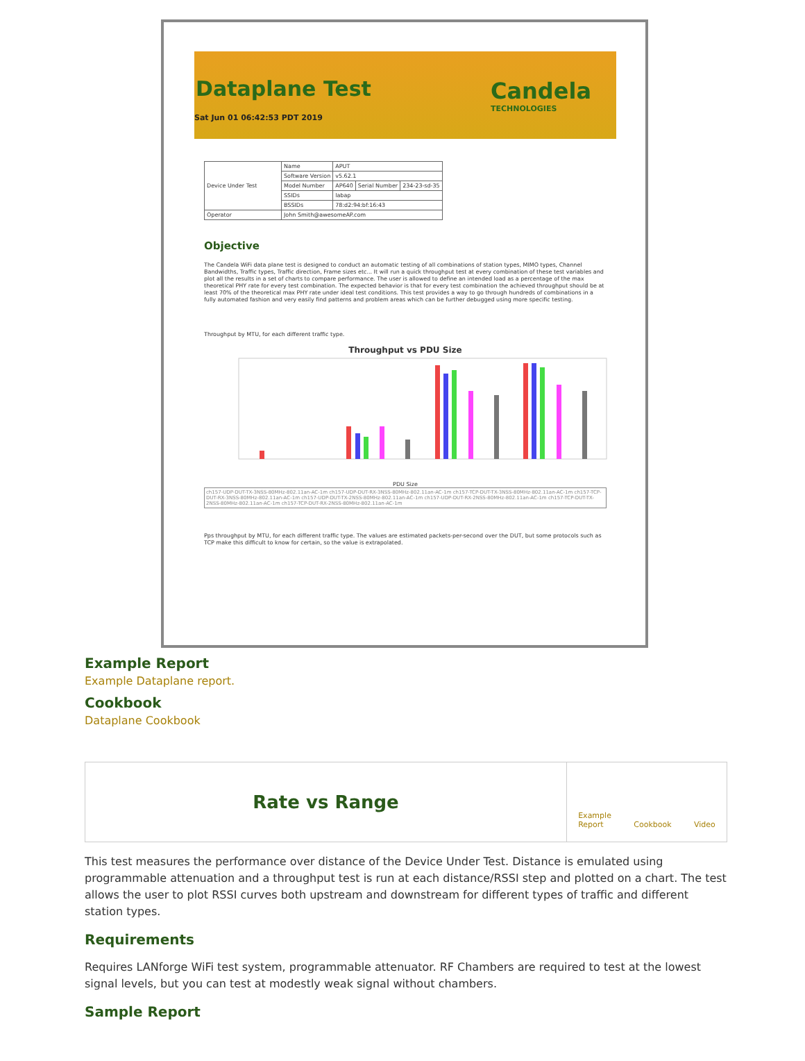Dataplane Test
Candela
TECHNOLOGIES
Sat Jun 01 06:42:53 PDT 2019
| Device Under Test | Name | APUT | | |
| | Software Version | v5.62.1 | | |
| | Model Number | AP640 | Serial Number | 234-23-sd-35 |
| | SSIDs | labap | | |
| | BSSIDs | 78:d2:94:bf:16:43 | | |
| Operator | John Smith@awesomeAP.com | | | |
Objective
The Candela WiFi data plane test is designed to conduct an automatic testing of all combinations of station types, MIMO types, Channel Bandwidths, Traffic types, Traffic direction, Frame sizes etc... It will run a quick throughput test at every combination of these test variables and plot all the results in a set of charts to compare performance. The user is allowed to define an intended load as a percentage of the max theoretical PHY rate for every test combination. The expected behavior is that for every test combination the achieved throughput should be at least 70% of the theoretical max PHY rate under ideal test conditions. This test provides a way to go through hundreds of combinations in a fully automated fashion and very easily find patterns and problem areas which can be further debugged using more specific testing.
Throughput by MTU, for each different traffic type.
Throughput vs PDU Size
PDU Size
ch157-UDP-DUT-TX-3NSS-80MHz-802.11an-AC-1m ch157-UDP-DUT-RX-3NSS-80MHz-802.11an-AC-1m ch157-TCP-DUT-TX-3NSS-80MHz-802.11an-AC-1m ch157-TCP-DUT-RX-3NSS-80MHz-802.11an-AC-1m ch157-UDP-DUT-TX-2NSS-80MHz-802.11an-AC-1m ch157-UDP-DUT-RX-2NSS-80MHz-802.11an-AC-1m ch157-TCP-DUT-TX-2NSS-80MHz-802.11an-AC-1m ch157-TCP-DUT-RX-2NSS-80MHz-802.11an-AC-1m
Pps throughput by MTU, for each different traffic type. The values are estimated packets-per-second over the DUT, but some protocols such as TCP make this difficult to know for certain, so the value is extrapolated.
Example Report
Example Dataplane report.
Cookbook
Dataplane Cookbook
Rate vs Range
Example
Report Cookbook Video
This test measures the performance over distance of the Device Under Test. Distance is emulated using programmable attenuation and a throughput test is run at each distance/RSSI step and plotted on a chart. The test allows the user to plot RSSI curves both upstream and downstream for different types of traffic and different station types.
Requirements
Requires LANforge WiFi test system, programmable attenuator. RF Chambers are required to test at the lowest signal levels, but you can test at modestly weak signal without chambers.
Sample Report